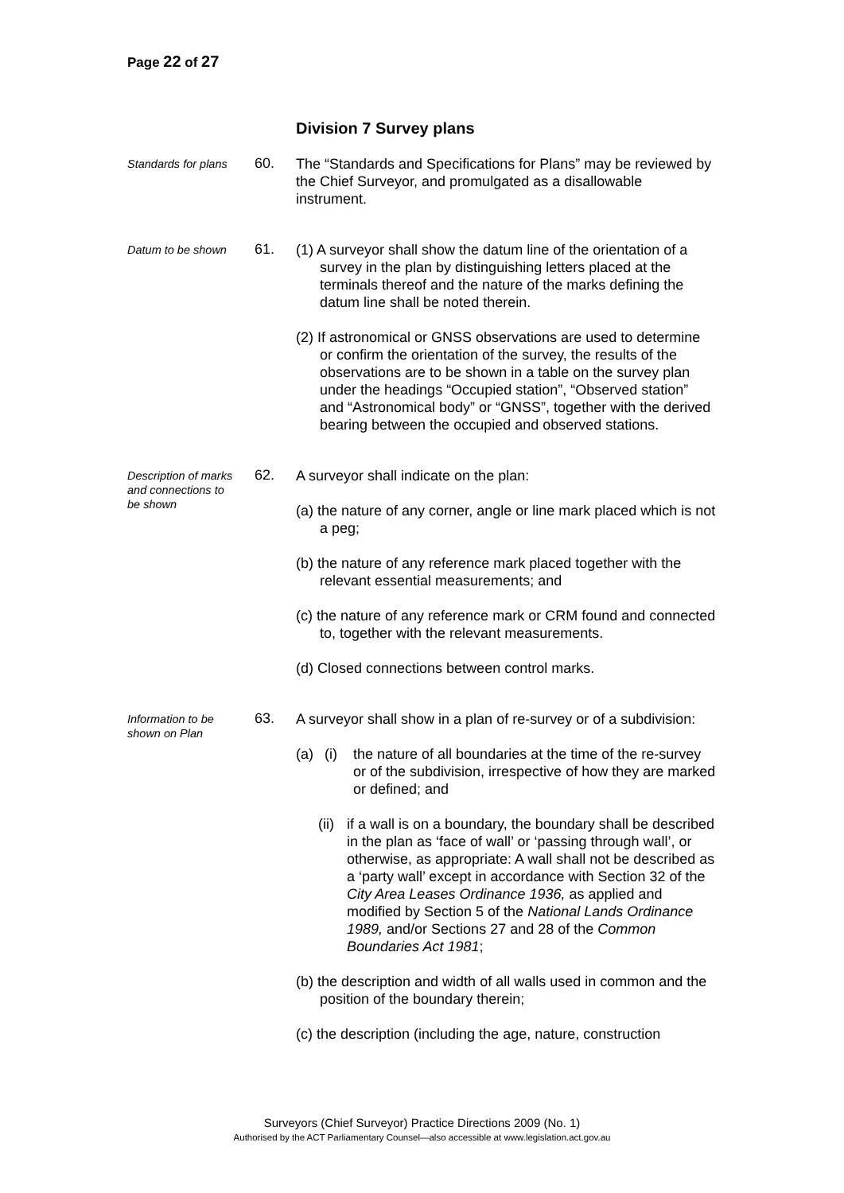Page 22 of 27
Division 7 Survey plans
Standards for plans
60.
The “Standards and Specifications for Plans” may be reviewed by the Chief Surveyor, and promulgated as a disallowable instrument.
Datum to be shown
61.
(1) A surveyor shall show the datum line of the orientation of a survey in the plan by distinguishing letters placed at the terminals thereof and the nature of the marks defining the datum line shall be noted therein.
(2) If astronomical or GNSS observations are used to determine or confirm the orientation of the survey, the results of the observations are to be shown in a table on the survey plan under the headings “Occupied station”, “Observed station” and “Astronomical body” or “GNSS”, together with the derived bearing between the occupied and observed stations.
Description of marks and connections to be shown
62.
A surveyor shall indicate on the plan:
(a) the nature of any corner, angle or line mark placed which is not a peg;
(b) the nature of any reference mark placed together with the relevant essential measurements; and
(c) the nature of any reference mark or CRM found and connected to, together with the relevant measurements.
(d) Closed connections between control marks.
Information to be shown on Plan
63.
A surveyor shall show in a plan of re-survey or of a subdivision:
(a) (i) the nature of all boundaries at the time of the re-survey or of the subdivision, irrespective of how they are marked or defined; and
(ii) if a wall is on a boundary, the boundary shall be described in the plan as ‘face of wall’ or ‘passing through wall’, or otherwise, as appropriate: A wall shall not be described as a ‘party wall’ except in accordance with Section 32 of the City Area Leases Ordinance 1936, as applied and modified by Section 5 of the National Lands Ordinance 1989, and/or Sections 27 and 28 of the Common Boundaries Act 1981;
(b) the description and width of all walls used in common and the position of the boundary therein;
(c) the description (including the age, nature, construction
Surveyors (Chief Surveyor) Practice Directions 2009 (No. 1)
Authorised by the ACT Parliamentary Counsel—also accessible at www.legislation.act.gov.au